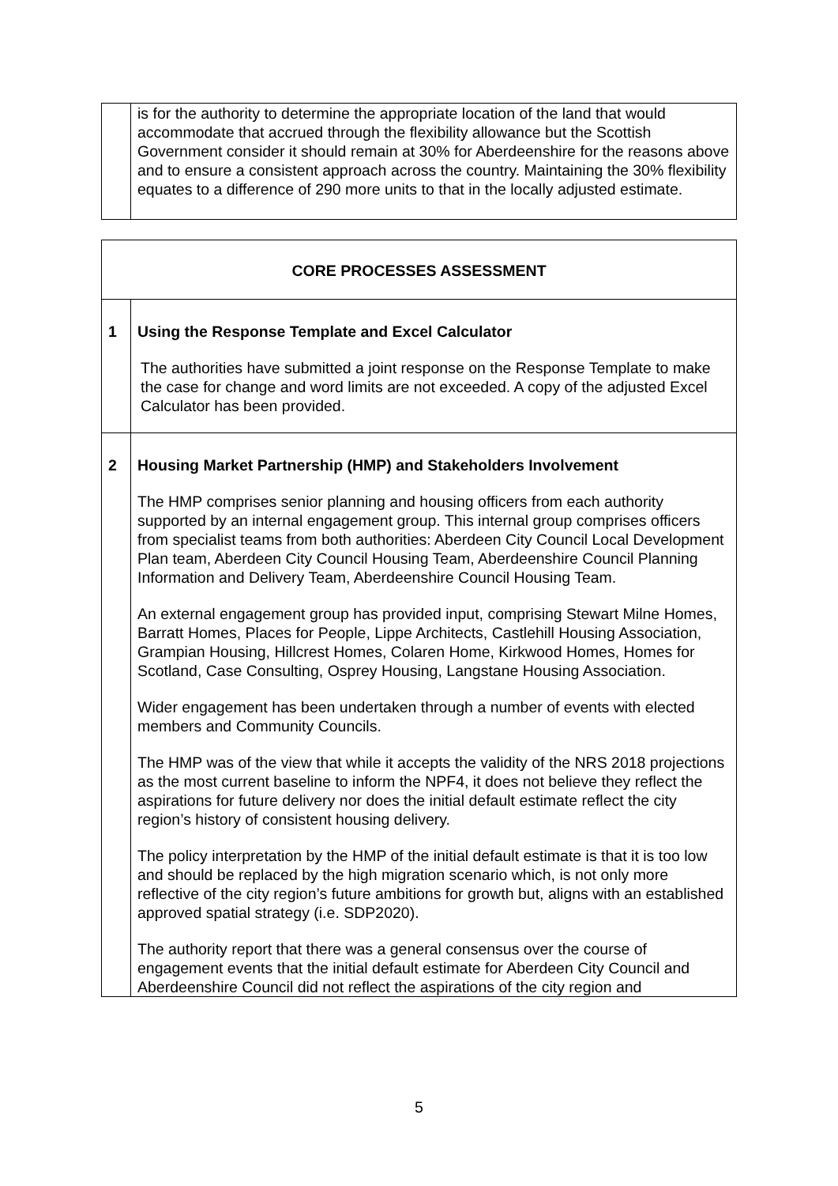| | is for the authority to determine the appropriate location of the land that would accommodate that accrued through the flexibility allowance but the Scottish Government consider it should remain at 30% for Aberdeenshire for the reasons above and to ensure a consistent approach across the country. Maintaining the 30% flexibility equates to a difference of 290 more units to that in the locally adjusted estimate. |
| CORE PROCESSES ASSESSMENT | |
| 1 | Using the Response Template and Excel Calculator The authorities have submitted a joint response on the Response Template to make the case for change and word limits are not exceeded. A copy of the adjusted Excel Calculator has been provided. |
| 2 | Housing Market Partnership (HMP) and Stakeholders Involvement The HMP comprises senior planning and housing officers from each authority supported by an internal engagement group. This internal group comprises officers from specialist teams from both authorities: Aberdeen City Council Local Development Plan team, Aberdeen City Council Housing Team, Aberdeenshire Council Planning Information and Delivery Team, Aberdeenshire Council Housing Team. An external engagement group has provided input, comprising Stewart Milne Homes, Barratt Homes, Places for People, Lippe Architects, Castlehill Housing Association, Grampian Housing, Hillcrest Homes, Colaren Home, Kirkwood Homes, Homes for Scotland, Case Consulting, Osprey Housing, Langstane Housing Association. Wider engagement has been undertaken through a number of events with elected members and Community Councils. The HMP was of the view that while it accepts the validity of the NRS 2018 projections as the most current baseline to inform the NPF4, it does not believe they reflect the aspirations for future delivery nor does the initial default estimate reflect the city region’s history of consistent housing delivery. The policy interpretation by the HMP of the initial default estimate is that it is too low and should be replaced by the high migration scenario which, is not only more reflective of the city region’s future ambitions for growth but, aligns with an established approved spatial strategy (i.e. SDP2020). The authority report that there was a general consensus over the course of engagement events that the initial default estimate for Aberdeen City Council and Aberdeenshire Council did not reflect the aspirations of the city region and |
5